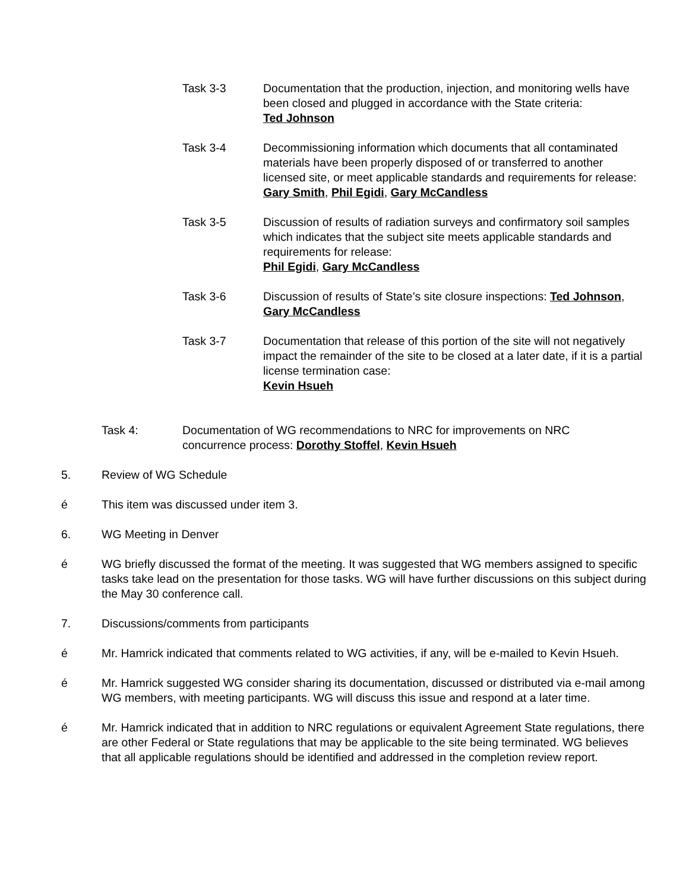Task 3-3 Documentation that the production, injection, and monitoring wells have been closed and plugged in accordance with the State criteria:
Ted Johnson
Task 3-4 Decommissioning information which documents that all contaminated materials have been properly disposed of or transferred to another licensed site, or meet applicable standards and requirements for release:
Gary Smith, Phil Egidi, Gary McCandless
Task 3-5 Discussion of results of radiation surveys and confirmatory soil samples which indicates that the subject site meets applicable standards and requirements for release:
Phil Egidi, Gary McCandless
Task 3-6 Discussion of results of State’s site closure inspections: Ted Johnson, Gary McCandless
Task 3-7 Documentation that release of this portion of the site will not negatively impact the remainder of the site to be closed at a later date, if it is a partial license termination case:
Kevin Hsueh
Task 4: Documentation of WG recommendations to NRC for improvements on NRC concurrence process: Dorothy Stoffel, Kevin Hsueh
5. Review of WG Schedule
é This item was discussed under item 3.
6. WG Meeting in Denver
é WG briefly discussed the format of the meeting. It was suggested that WG members assigned to specific tasks take lead on the presentation for those tasks. WG will have further discussions on this subject during the May 30 conference call.
7. Discussions/comments from participants
é Mr. Hamrick indicated that comments related to WG activities, if any, will be e-mailed to Kevin Hsueh.
é Mr. Hamrick suggested WG consider sharing its documentation, discussed or distributed via e-mail among WG members, with meeting participants. WG will discuss this issue and respond at a later time.
é Mr. Hamrick indicated that in addition to NRC regulations or equivalent Agreement State regulations, there are other Federal or State regulations that may be applicable to the site being terminated. WG believes that all applicable regulations should be identified and addressed in the completion review report.